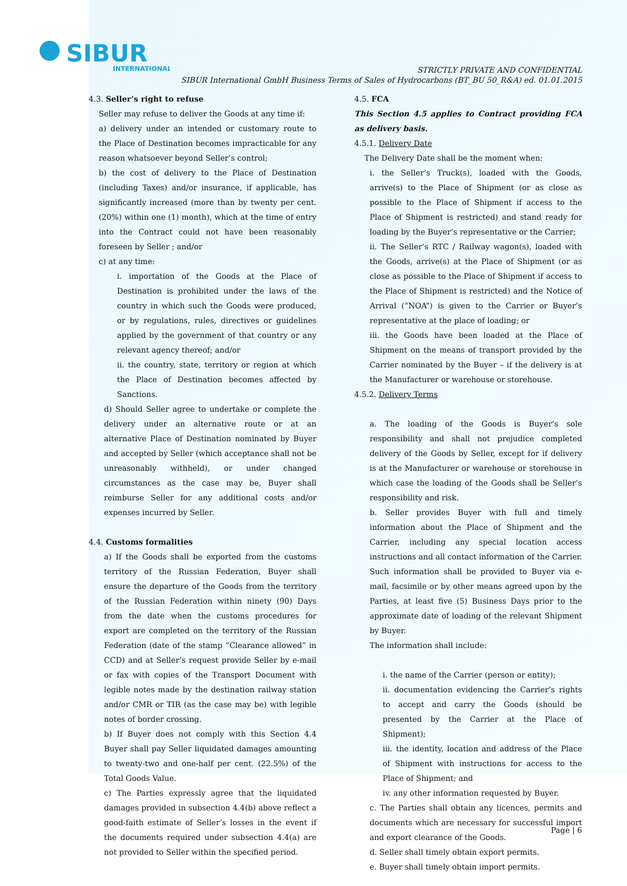SIBUR
INTERNATIONAL
STRICTLY PRIVATE AND CONFIDENTIAL
SIBUR International GmbH Business Terms of Sales of Hydrocarbons (BT_BU 50_R&A) ed. 01.01.2015
4.3. Seller’s right to refuse
Seller may refuse to deliver the Goods at any time if:
a) delivery under an intended or customary route to the Place of Destination becomes impracticable for any reason whatsoever beyond Seller’s control;
b) the cost of delivery to the Place of Destination (including Taxes) and/or insurance, if applicable, has significantly increased (more than by twenty per cent. (20%) within one (1) month), which at the time of entry into the Contract could not have been reasonably foreseen by Seller ; and/or
c) at any time:
i. importation of the Goods at the Place of Destination is prohibited under the laws of the country in which such the Goods were produced, or by regulations, rules, directives or guidelines applied by the government of that country or any relevant agency thereof; and/or
ii. the country, state, territory or region at which the Place of Destination becomes affected by Sanctions.
d) Should Seller agree to undertake or complete the delivery under an alternative route or at an alternative Place of Destination nominated by Buyer and accepted by Seller (which acceptance shall not be unreasonably withheld), or under changed circumstances as the case may be, Buyer shall reimburse Seller for any additional costs and/or expenses incurred by Seller.
4.4. Customs formalities
a) If the Goods shall be exported from the customs territory of the Russian Federation, Buyer shall ensure the departure of the Goods from the territory of the Russian Federation within ninety (90) Days from the date when the customs procedures for export are completed on the territory of the Russian Federation (date of the stamp “Clearance allowed” in CCD) and at Seller’s request provide Seller by e-mail or fax with copies of the Transport Document with legible notes made by the destination railway station and/or CMR or TIR (as the case may be) with legible notes of border crossing.
b) If Buyer does not comply with this Section 4.4 Buyer shall pay Seller liquidated damages amounting to twenty-two and one-half per cent. (22.5%) of the Total Goods Value.
c) The Parties expressly agree that the liquidated damages provided in subsection 4.4(b) above reflect a good-faith estimate of Seller’s losses in the event if the documents required under subsection 4.4(a) are not provided to Seller within the specified period.
4.5. FCA
This Section 4.5 applies to Contract providing FCA as delivery basis.
4.5.1. Delivery Date
The Delivery Date shall be the moment when:
i. the Seller’s Truck(s), loaded with the Goods, arrive(s) to the Place of Shipment (or as close as possible to the Place of Shipment if access to the Place of Shipment is restricted) and stand ready for loading by the Buyer’s representative or the Carrier;
ii. The Seller’s RTC / Railway wagon(s), loaded with the Goods, arrive(s) at the Place of Shipment (or as close as possible to the Place of Shipment if access to the Place of Shipment is restricted) and the Notice of Arrival (“NOA”) is given to the Carrier or Buyer’s representative at the place of loading; or
iii. the Goods have been loaded at the Place of Shipment on the means of transport provided by the Carrier nominated by the Buyer – if the delivery is at the Manufacturer or warehouse or storehouse.
4.5.2. Delivery Terms
a. The loading of the Goods is Buyer’s sole responsibility and shall not prejudice completed delivery of the Goods by Seller, except for if delivery is at the Manufacturer or warehouse or storehouse in which case the loading of the Goods shall be Seller’s responsibility and risk.
b. Seller provides Buyer with full and timely information about the Place of Shipment and the Carrier, including any special location access instructions and all contact information of the Carrier. Such information shall be provided to Buyer via e-mail, facsimile or by other means agreed upon by the Parties, at least five (5) Business Days prior to the approximate date of loading of the relevant Shipment by Buyer.
The information shall include:
i. the name of the Carrier (person or entity);
ii. documentation evidencing the Carrier’s rights to accept and carry the Goods (should be presented by the Carrier at the Place of Shipment);
iii. the identity, location and address of the Place of Shipment with instructions for access to the Place of Shipment; and
iv. any other information requested by Buyer.
c. The Parties shall obtain any licences, permits and documents which are necessary for successful import and export clearance of the Goods.
d. Seller shall timely obtain export permits.
e. Buyer shall timely obtain import permits.
Page | 6